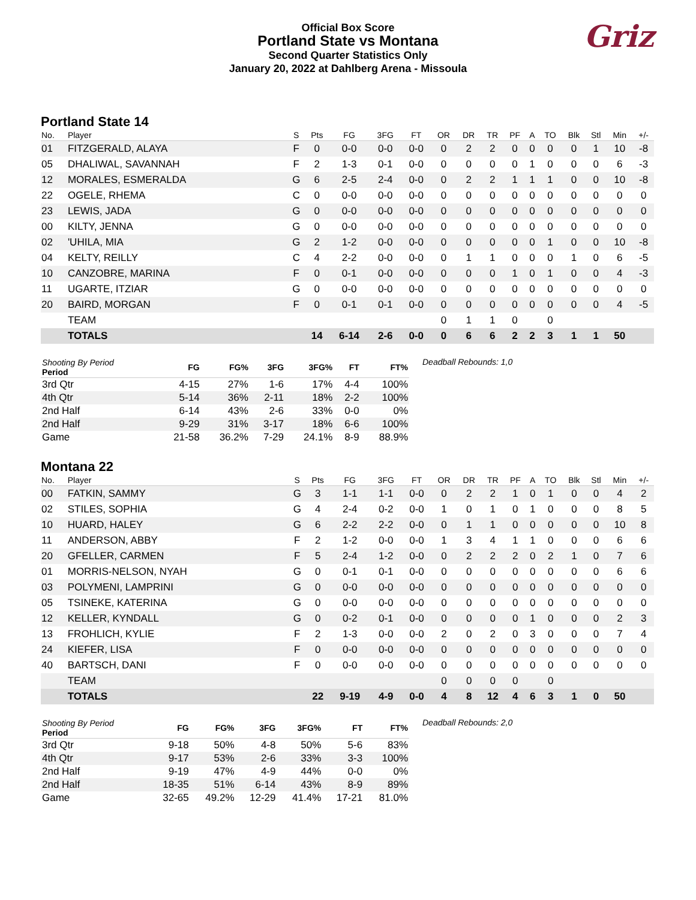Official Box Score
Portland State vs Montana
Second Quarter Statistics Only
January 20, 2022 at Dahlberg Arena - Missoula
Griz
Portland State 14
| No. | Player | S | Pts | FG | 3FG | FT | OR | DR | TR | PF | A | TO | Blk | Stl | Min | +/- |
| --- | --- | --- | --- | --- | --- | --- | --- | --- | --- | --- | --- | --- | --- | --- | --- | --- |
| 01 | FITZGERALD, ALAYA | F | 0 | 0-0 | 0-0 | 0-0 | 0 | 2 | 2 | 0 | 0 | 0 | 0 | 1 | 10 | -8 |
| 05 | DHALIWAL, SAVANNAH | F | 2 | 1-3 | 0-1 | 0-0 | 0 | 0 | 0 | 0 | 1 | 0 | 0 | 0 | 6 | -3 |
| 12 | MORALES, ESMERALDA | G | 6 | 2-5 | 2-4 | 0-0 | 0 | 2 | 2 | 1 | 1 | 1 | 0 | 0 | 10 | -8 |
| 22 | OGELE, RHEMA | C | 0 | 0-0 | 0-0 | 0-0 | 0 | 0 | 0 | 0 | 0 | 0 | 0 | 0 | 0 | 0 |
| 23 | LEWIS, JADA | G | 0 | 0-0 | 0-0 | 0-0 | 0 | 0 | 0 | 0 | 0 | 0 | 0 | 0 | 0 | 0 |
| 00 | KILTY, JENNA | G | 0 | 0-0 | 0-0 | 0-0 | 0 | 0 | 0 | 0 | 0 | 0 | 0 | 0 | 0 | 0 |
| 02 | 'UHILA, MIA | G | 2 | 1-2 | 0-0 | 0-0 | 0 | 0 | 0 | 0 | 0 | 1 | 0 | 0 | 10 | -8 |
| 04 | KELTY, REILLY | C | 4 | 2-2 | 0-0 | 0-0 | 0 | 1 | 1 | 0 | 0 | 0 | 1 | 0 | 6 | -5 |
| 10 | CANZOBRE, MARINA | F | 0 | 0-1 | 0-0 | 0-0 | 0 | 0 | 0 | 1 | 0 | 1 | 0 | 0 | 4 | -3 |
| 11 | UGARTE, ITZIAR | G | 0 | 0-0 | 0-0 | 0-0 | 0 | 0 | 0 | 0 | 0 | 0 | 0 | 0 | 0 | 0 |
| 20 | BAIRD, MORGAN | F | 0 | 0-1 | 0-1 | 0-0 | 0 | 0 | 0 | 0 | 0 | 0 | 0 | 0 | 4 | -5 |
| | TEAM | | | | | | 0 | 1 | 1 | 0 | | 0 | | | | |
| | TOTALS | | 14 | 6-14 | 2-6 | 0-0 | 0 | 6 | 6 | 2 | 2 | 3 | 1 | 1 | 50 | |
| Shooting By Period Period | FG | FG% | 3FG | 3FG% | FT | FT% |
| --- | --- | --- | --- | --- | --- | --- |
| 3rd Qtr | 4-15 | 27% | 1-6 | 17% | 4-4 | 100% |
| 4th Qtr | 5-14 | 36% | 2-11 | 18% | 2-2 | 100% |
| 2nd Half | 6-14 | 43% | 2-6 | 33% | 0-0 | 0% |
| 2nd Half | 9-29 | 31% | 3-17 | 18% | 6-6 | 100% |
| Game | 21-58 | 36.2% | 7-29 | 24.1% | 8-9 | 88.9% |
Deadball Rebounds: 1,0
Montana 22
| No. | Player | S | Pts | FG | 3FG | FT | OR | DR | TR | PF | A | TO | Blk | Stl | Min | +/- |
| --- | --- | --- | --- | --- | --- | --- | --- | --- | --- | --- | --- | --- | --- | --- | --- | --- |
| 00 | FATKIN, SAMMY | G | 3 | 1-1 | 1-1 | 0-0 | 0 | 2 | 2 | 1 | 0 | 1 | 0 | 0 | 4 | 2 |
| 02 | STILES, SOPHIA | G | 4 | 2-4 | 0-2 | 0-0 | 1 | 0 | 1 | 0 | 1 | 0 | 0 | 0 | 8 | 5 |
| 10 | HUARD, HALEY | G | 6 | 2-2 | 2-2 | 0-0 | 0 | 1 | 1 | 0 | 0 | 0 | 0 | 0 | 10 | 8 |
| 11 | ANDERSON, ABBY | F | 2 | 1-2 | 0-0 | 0-0 | 1 | 3 | 4 | 1 | 1 | 0 | 0 | 0 | 6 | 6 |
| 20 | GFELLER, CARMEN | F | 5 | 2-4 | 1-2 | 0-0 | 0 | 2 | 2 | 2 | 0 | 2 | 1 | 0 | 7 | 6 |
| 01 | MORRIS-NELSON, NYAH | G | 0 | 0-1 | 0-1 | 0-0 | 0 | 0 | 0 | 0 | 0 | 0 | 0 | 0 | 6 | 6 |
| 03 | POLYMENI, LAMPRINI | G | 0 | 0-0 | 0-0 | 0-0 | 0 | 0 | 0 | 0 | 0 | 0 | 0 | 0 | 0 | 0 |
| 05 | TSINEKE, KATERINA | G | 0 | 0-0 | 0-0 | 0-0 | 0 | 0 | 0 | 0 | 0 | 0 | 0 | 0 | 0 | 0 |
| 12 | KELLER, KYNDALL | G | 0 | 0-2 | 0-1 | 0-0 | 0 | 0 | 0 | 0 | 1 | 0 | 0 | 0 | 2 | 3 |
| 13 | FROHLICH, KYLIE | F | 2 | 1-3 | 0-0 | 0-0 | 2 | 0 | 2 | 0 | 3 | 0 | 0 | 0 | 7 | 4 |
| 24 | KIEFER, LISA | F | 0 | 0-0 | 0-0 | 0-0 | 0 | 0 | 0 | 0 | 0 | 0 | 0 | 0 | 0 | 0 |
| 40 | BARTSCH, DANI | F | 0 | 0-0 | 0-0 | 0-0 | 0 | 0 | 0 | 0 | 0 | 0 | 0 | 0 | 0 | 0 |
| | TEAM | | | | | | 0 | 0 | 0 | 0 | | 0 | | | | |
| | TOTALS | | 22 | 9-19 | 4-9 | 0-0 | 4 | 8 | 12 | 4 | 6 | 3 | 1 | 0 | 50 | |
| Shooting By Period Period | FG | FG% | 3FG | 3FG% | FT | FT% |
| --- | --- | --- | --- | --- | --- | --- |
| 3rd Qtr | 9-18 | 50% | 4-8 | 50% | 5-6 | 83% |
| 4th Qtr | 9-17 | 53% | 2-6 | 33% | 3-3 | 100% |
| 2nd Half | 9-19 | 47% | 4-9 | 44% | 0-0 | 0% |
| 2nd Half | 18-35 | 51% | 6-14 | 43% | 8-9 | 89% |
| Game | 32-65 | 49.2% | 12-29 | 41.4% | 17-21 | 81.0% |
Deadball Rebounds: 2,0